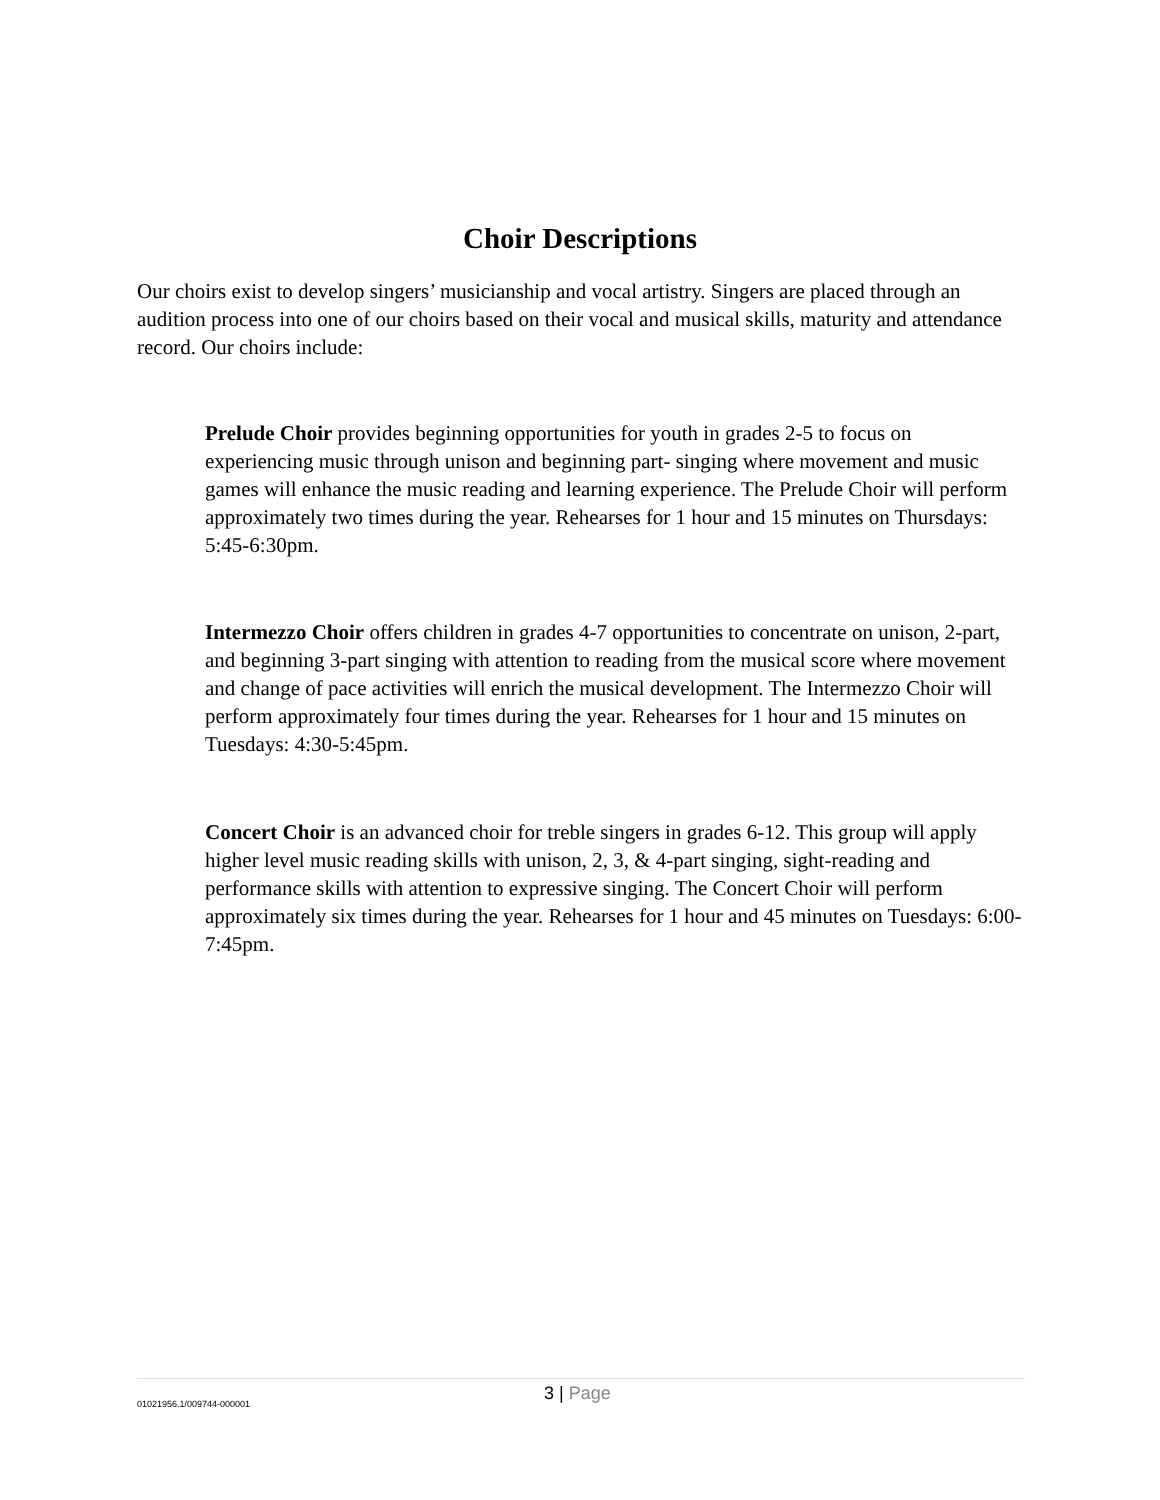Choir Descriptions
Our choirs exist to develop singers’ musicianship and vocal artistry. Singers are placed through an audition process into one of our choirs based on their vocal and musical skills, maturity and attendance record. Our choirs include:
Prelude Choir provides beginning opportunities for youth in grades 2-5 to focus on experiencing music through unison and beginning part- singing where movement and music games will enhance the music reading and learning experience. The Prelude Choir will perform approximately two times during the year. Rehearses for 1 hour and 15 minutes on Thursdays: 5:45-6:30pm.
Intermezzo Choir offers children in grades 4-7 opportunities to concentrate on unison, 2-part, and beginning 3-part singing with attention to reading from the musical score where movement and change of pace activities will enrich the musical development. The Intermezzo Choir will perform approximately four times during the year. Rehearses for 1 hour and 15 minutes on Tuesdays: 4:30-5:45pm.
Concert Choir is an advanced choir for treble singers in grades 6-12. This group will apply higher level music reading skills with unison, 2, 3, & 4-part singing, sight-reading and performance skills with attention to expressive singing. The Concert Choir will perform approximately six times during the year. Rehearses for 1 hour and 45 minutes on Tuesdays: 6:00-7:45pm.
01021956.1/009744-000001 3 | Page